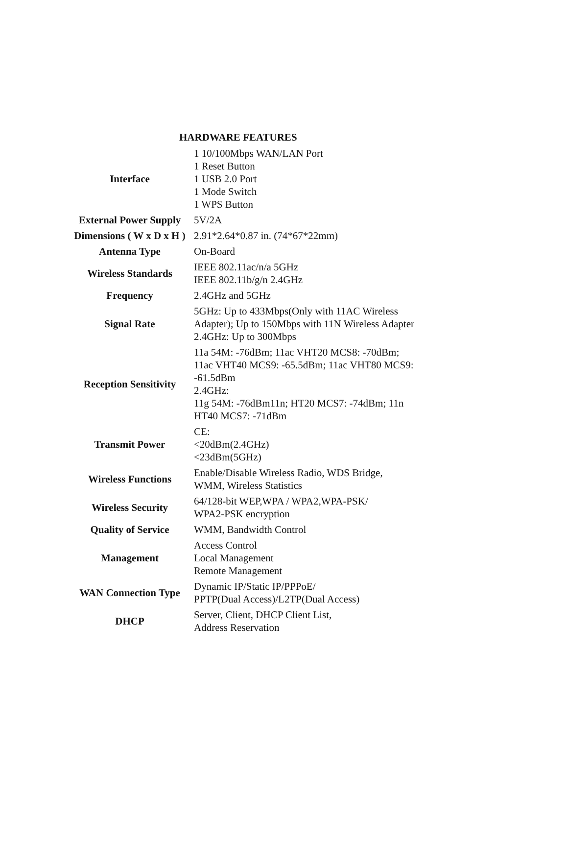HARDWARE FEATURES
| Interface | 1 10/100Mbps WAN/LAN Port 1 Reset Button 1 USB 2.0 Port 1 Mode Switch 1 WPS Button |
| External Power Supply | 5V/2A |
| Dimensions ( W x D x H ) | 2.91*2.64*0.87 in. (74*67*22mm) |
| Antenna Type | On-Board |
| Wireless Standards | IEEE 802.11ac/n/a 5GHz IEEE 802.11b/g/n 2.4GHz |
| Frequency | 2.4GHz and 5GHz |
| Signal Rate | 5GHz: Up to 433Mbps(Only with 11AC Wireless Adapter); Up to 150Mbps with 11N Wireless Adapter 2.4GHz: Up to 300Mbps |
| Reception Sensitivity | 11a 54M: -76dBm; 11ac VHT20 MCS8: -70dBm; 11ac VHT40 MCS9: -65.5dBm; 11ac VHT80 MCS9: -61.5dBm 2.4GHz: 11g 54M: -76dBm11n; HT20 MCS7: -74dBm; 11n HT40 MCS7: -71dBm |
| Transmit Power | CE: <20dBm(2.4GHz) <23dBm(5GHz) |
| Wireless Functions | Enable/Disable Wireless Radio, WDS Bridge, WMM, Wireless Statistics |
| Wireless Security | 64/128-bit WEP,WPA / WPA2,WPA-PSK/ WPA2-PSK encryption |
| Quality of Service | WMM, Bandwidth Control |
| Management | Access Control Local Management Remote Management |
| WAN Connection Type | Dynamic IP/Static IP/PPPoE/ PPTP(Dual Access)/L2TP(Dual Access) |
| DHCP | Server, Client, DHCP Client List, Address Reservation |